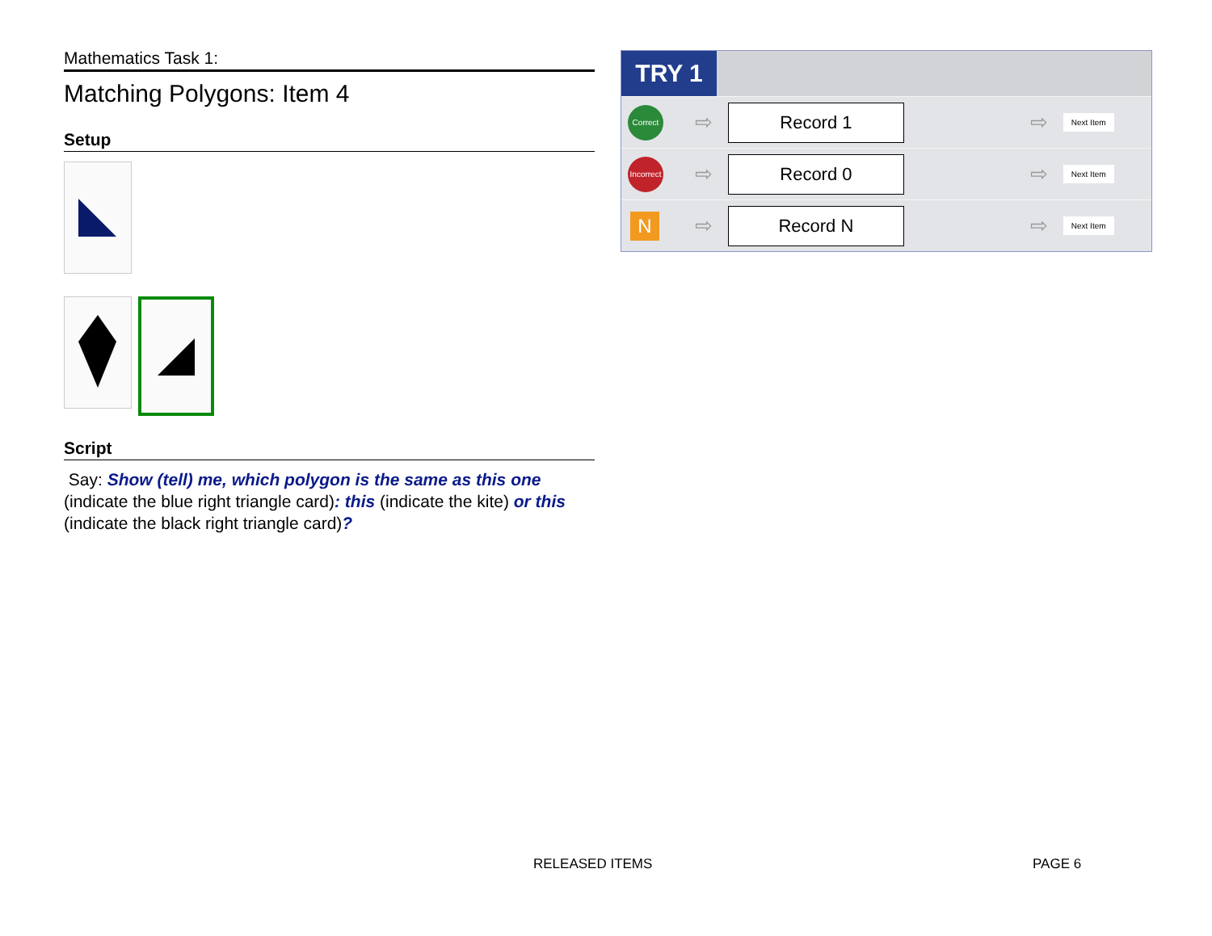Mathematics Task 1:
Matching Polygons: Item 4
Setup
Script
Say: Show (tell) me, which polygon is the same as this one (indicate the blue right triangle card): this (indicate the kite) or this (indicate the black right triangle card)?
TRY 1
| Correct | ⇨ | Record 1 | ⇨ | Next Item |
| Incorrect | ⇨ | Record 0 | ⇨ | Next Item |
| N | ⇨ | Record N | ⇨ | Next Item |
RELEASED ITEMS PAGE 6